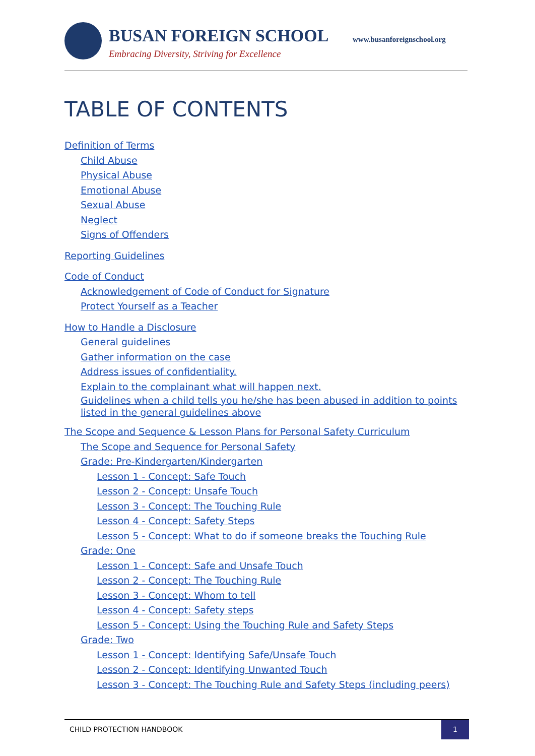BUSAN FOREIGN SCHOOL www.busanforeignschool.org
Embracing Diversity, Striving for Excellence
TABLE OF CONTENTS
Definition of Terms
Child Abuse
Physical Abuse
Emotional Abuse
Sexual Abuse
Neglect
Signs of Offenders
Reporting Guidelines
Code of Conduct
Acknowledgement of Code of Conduct for Signature
Protect Yourself as a Teacher
How to Handle a Disclosure
General guidelines
Gather information on the case
Address issues of confidentiality.
Explain to the complainant what will happen next.
Guidelines when a child tells you he/she has been abused in addition to points listed in the general guidelines above
The Scope and Sequence & Lesson Plans for Personal Safety Curriculum
The Scope and Sequence for Personal Safety
Grade: Pre-Kindergarten/Kindergarten
Lesson 1 - Concept: Safe Touch
Lesson 2 - Concept: Unsafe Touch
Lesson 3 - Concept: The Touching Rule
Lesson 4 - Concept: Safety Steps
Lesson 5 - Concept: What to do if someone breaks the Touching Rule
Grade: One
Lesson 1 - Concept: Safe and Unsafe Touch
Lesson 2 - Concept: The Touching Rule
Lesson 3 - Concept: Whom to tell
Lesson 4 - Concept: Safety steps
Lesson 5 - Concept: Using the Touching Rule and Safety Steps
Grade: Two
Lesson 1 - Concept: Identifying Safe/Unsafe Touch
Lesson 2 - Concept: Identifying Unwanted Touch
Lesson 3 - Concept: The Touching Rule and Safety Steps (including peers)
CHILD PROTECTION HANDBOOK
1